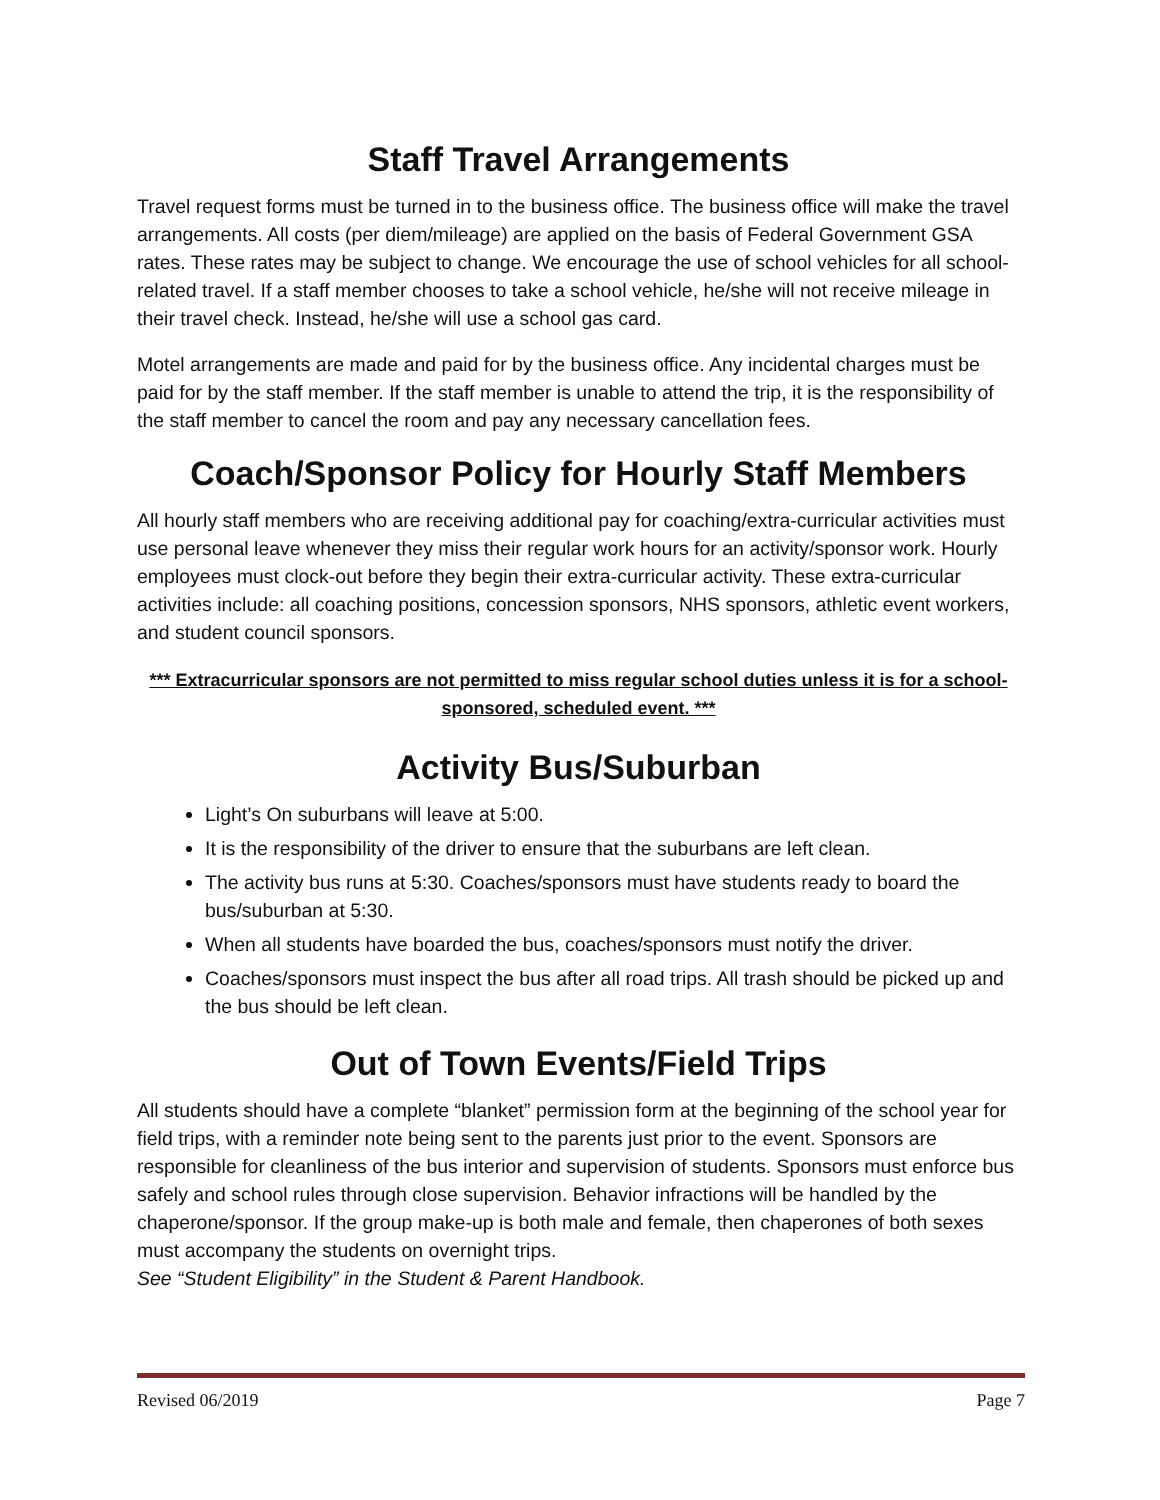Staff Travel Arrangements
Travel request forms must be turned in to the business office. The business office will make the travel arrangements. All costs (per diem/mileage) are applied on the basis of Federal Government GSA rates. These rates may be subject to change. We encourage the use of school vehicles for all school-related travel. If a staff member chooses to take a school vehicle, he/she will not receive mileage in their travel check. Instead, he/she will use a school gas card.
Motel arrangements are made and paid for by the business office. Any incidental charges must be paid for by the staff member. If the staff member is unable to attend the trip, it is the responsibility of the staff member to cancel the room and pay any necessary cancellation fees.
Coach/Sponsor Policy for Hourly Staff Members
All hourly staff members who are receiving additional pay for coaching/extra-curricular activities must use personal leave whenever they miss their regular work hours for an activity/sponsor work. Hourly employees must clock-out before they begin their extra-curricular activity. These extra-curricular activities include: all coaching positions, concession sponsors, NHS sponsors, athletic event workers, and student council sponsors.
*** Extracurricular sponsors are not permitted to miss regular school duties unless it is for a school-sponsored, scheduled event. ***
Activity Bus/Suburban
Light’s On suburbans will leave at 5:00.
It is the responsibility of the driver to ensure that the suburbans are left clean.
The activity bus runs at 5:30. Coaches/sponsors must have students ready to board the bus/suburban at 5:30.
When all students have boarded the bus, coaches/sponsors must notify the driver.
Coaches/sponsors must inspect the bus after all road trips. All trash should be picked up and the bus should be left clean.
Out of Town Events/Field Trips
All students should have a complete “blanket” permission form at the beginning of the school year for field trips, with a reminder note being sent to the parents just prior to the event. Sponsors are responsible for cleanliness of the bus interior and supervision of students. Sponsors must enforce bus safely and school rules through close supervision. Behavior infractions will be handled by the chaperone/sponsor. If the group make-up is both male and female, then chaperones of both sexes must accompany the students on overnight trips.
See “Student Eligibility” in the Student & Parent Handbook.
Revised 06/2019 Page 7